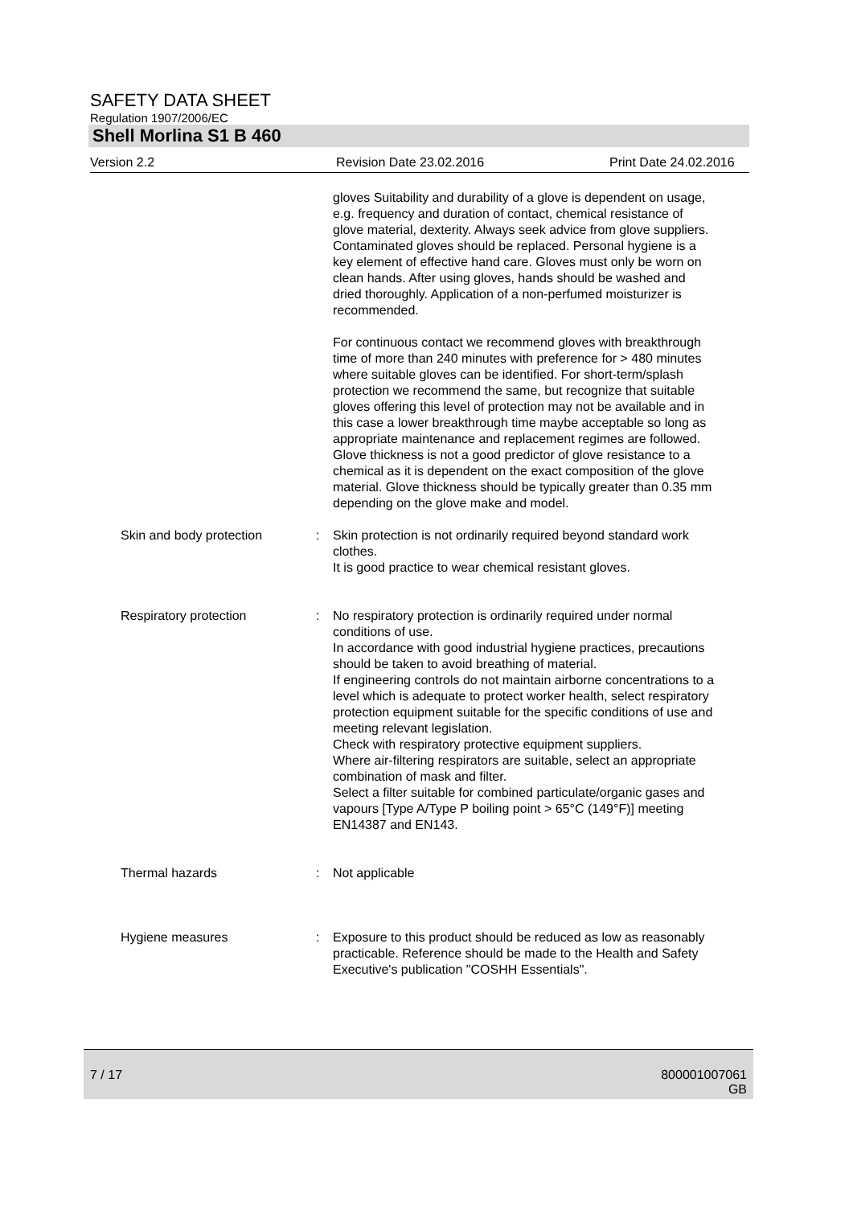SAFETY DATA SHEET
Regulation 1907/2006/EC
Shell Morlina S1 B 460
Version 2.2 Revision Date 23.02.2016 Print Date 24.02.2016
gloves Suitability and durability of a glove is dependent on usage, e.g. frequency and duration of contact, chemical resistance of glove material, dexterity. Always seek advice from glove suppliers. Contaminated gloves should be replaced. Personal hygiene is a key element of effective hand care. Gloves must only be worn on clean hands. After using gloves, hands should be washed and dried thoroughly. Application of a non-perfumed moisturizer is recommended.
For continuous contact we recommend gloves with breakthrough time of more than 240 minutes with preference for > 480 minutes where suitable gloves can be identified. For short-term/splash protection we recommend the same, but recognize that suitable gloves offering this level of protection may not be available and in this case a lower breakthrough time maybe acceptable so long as appropriate maintenance and replacement regimes are followed. Glove thickness is not a good predictor of glove resistance to a chemical as it is dependent on the exact composition of the glove material. Glove thickness should be typically greater than 0.35 mm depending on the glove make and model.
Skin and body protection : Skin protection is not ordinarily required beyond standard work clothes.
It is good practice to wear chemical resistant gloves.
Respiratory protection : No respiratory protection is ordinarily required under normal conditions of use.
In accordance with good industrial hygiene practices, precautions should be taken to avoid breathing of material.
If engineering controls do not maintain airborne concentrations to a level which is adequate to protect worker health, select respiratory protection equipment suitable for the specific conditions of use and meeting relevant legislation.
Check with respiratory protective equipment suppliers.
Where air-filtering respirators are suitable, select an appropriate combination of mask and filter.
Select a filter suitable for combined particulate/organic gases and vapours [Type A/Type P boiling point > 65°C (149°F)] meeting EN14387 and EN143.
Thermal hazards : Not applicable
Hygiene measures : Exposure to this product should be reduced as low as reasonably practicable. Reference should be made to the Health and Safety Executive's publication "COSHH Essentials".
7 / 17 800001007061
GB